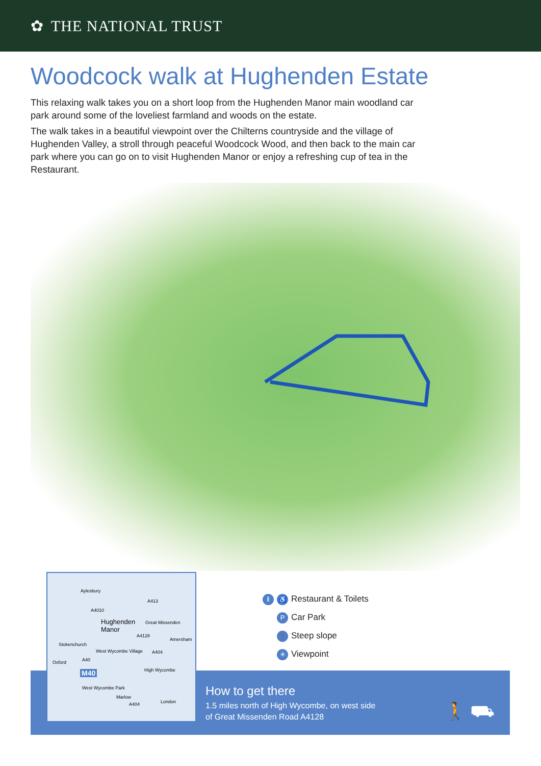✿ THE NATIONAL TRUST
Woodcock walk at Hughenden Estate
This relaxing walk takes you on a short loop from the Hughenden Manor main woodland car park around some of the loveliest farmland and woods on the estate.
The walk takes in a beautiful viewpoint over the Chilterns countryside and the village of Hughenden Valley, a stroll through peaceful Woodcock Wood, and then back to the main car park where you can go on to visit Hughenden Manor or enjoy a refreshing cup of tea in the Restaurant.
Aylesbury
A4010
Hughenden
Manor
Great Missenden
A413
A4128
Amersham
Stokenchurch
West Wycombe Village A404
Oxford A40
M40 High Wycombe
West Wycombe Park
Marlow
London
A404
‖ ♿ Restaurant & Toilets
P Car Park
! Steep slope
✳ Viewpoint
How to get there
1.5 miles north of High Wycombe, on west side
of Great Missenden Road A4128
🚶 ⛟